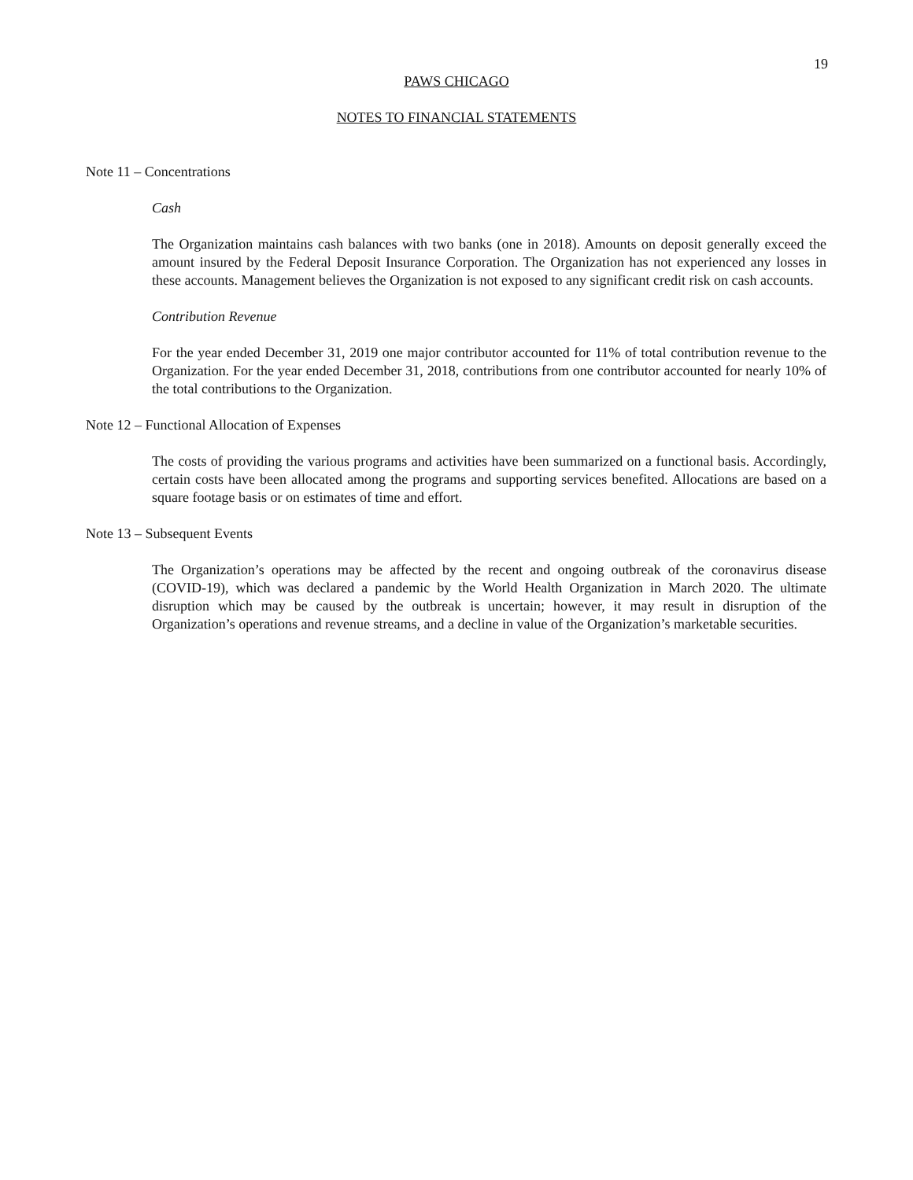19
PAWS CHICAGO
NOTES TO FINANCIAL STATEMENTS
Note 11 – Concentrations
Cash
The Organization maintains cash balances with two banks (one in 2018). Amounts on deposit generally exceed the amount insured by the Federal Deposit Insurance Corporation. The Organization has not experienced any losses in these accounts. Management believes the Organization is not exposed to any significant credit risk on cash accounts.
Contribution Revenue
For the year ended December 31, 2019 one major contributor accounted for 11% of total contribution revenue to the Organization. For the year ended December 31, 2018, contributions from one contributor accounted for nearly 10% of the total contributions to the Organization.
Note 12 – Functional Allocation of Expenses
The costs of providing the various programs and activities have been summarized on a functional basis. Accordingly, certain costs have been allocated among the programs and supporting services benefited. Allocations are based on a square footage basis or on estimates of time and effort.
Note 13 – Subsequent Events
The Organization’s operations may be affected by the recent and ongoing outbreak of the coronavirus disease (COVID-19), which was declared a pandemic by the World Health Organization in March 2020. The ultimate disruption which may be caused by the outbreak is uncertain; however, it may result in disruption of the Organization’s operations and revenue streams, and a decline in value of the Organization’s marketable securities.